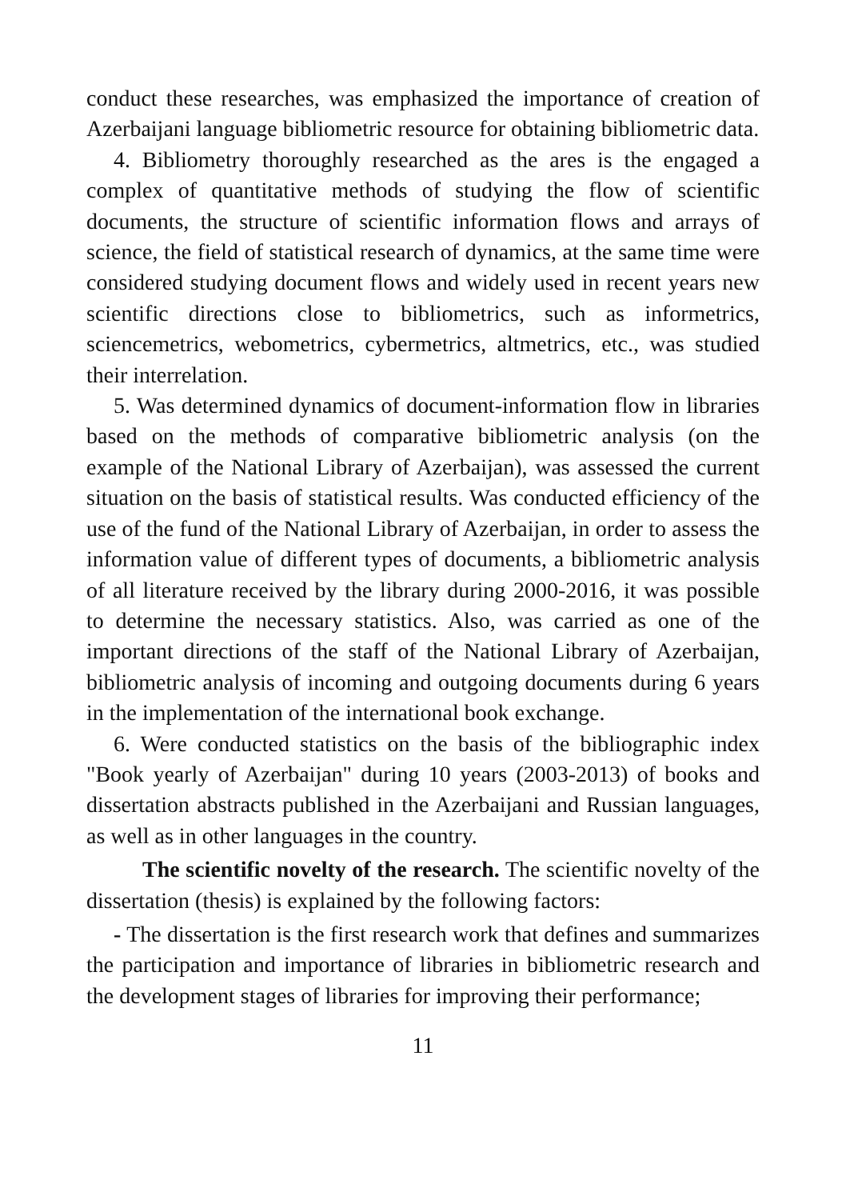conduct these researches, was emphasized the importance of creation of Azerbaijani language bibliometric resource for obtaining bibliometric data.
4. Bibliometry thoroughly researched as the ares is the engaged a complex of quantitative methods of studying the flow of scientific documents, the structure of scientific information flows and arrays of science, the field of statistical research of dynamics, at the same time were considered studying document flows and widely used in recent years new scientific directions close to bibliometrics, such as informetrics, sciencemetrics, webometrics, cybermetrics, altmetrics, etc., was studied their interrelation.
5. Was determined dynamics of document-information flow in libraries based on the methods of comparative bibliometric analysis (on the example of the National Library of Azerbaijan), was assessed the current situation on the basis of statistical results. Was conducted efficiency of the use of the fund of the National Library of Azerbaijan, in order to assess the information value of different types of documents, a bibliometric analysis of all literature received by the library during 2000-2016, it was possible to determine the necessary statistics. Also, was carried as one of the important directions of the staff of the National Library of Azerbaijan, bibliometric analysis of incoming and outgoing documents during 6 years in the implementation of the international book exchange.
6. Were conducted statistics on the basis of the bibliographic index "Book yearly of Azerbaijan" during 10 years (2003-2013) of books and dissertation abstracts published in the Azerbaijani and Russian languages, as well as in other languages in the country.
The scientific novelty of the research. The scientific novelty of the dissertation (thesis) is explained by the following factors:
- The dissertation is the first research work that defines and summarizes the participation and importance of libraries in bibliometric research and the development stages of libraries for improving their performance;
11